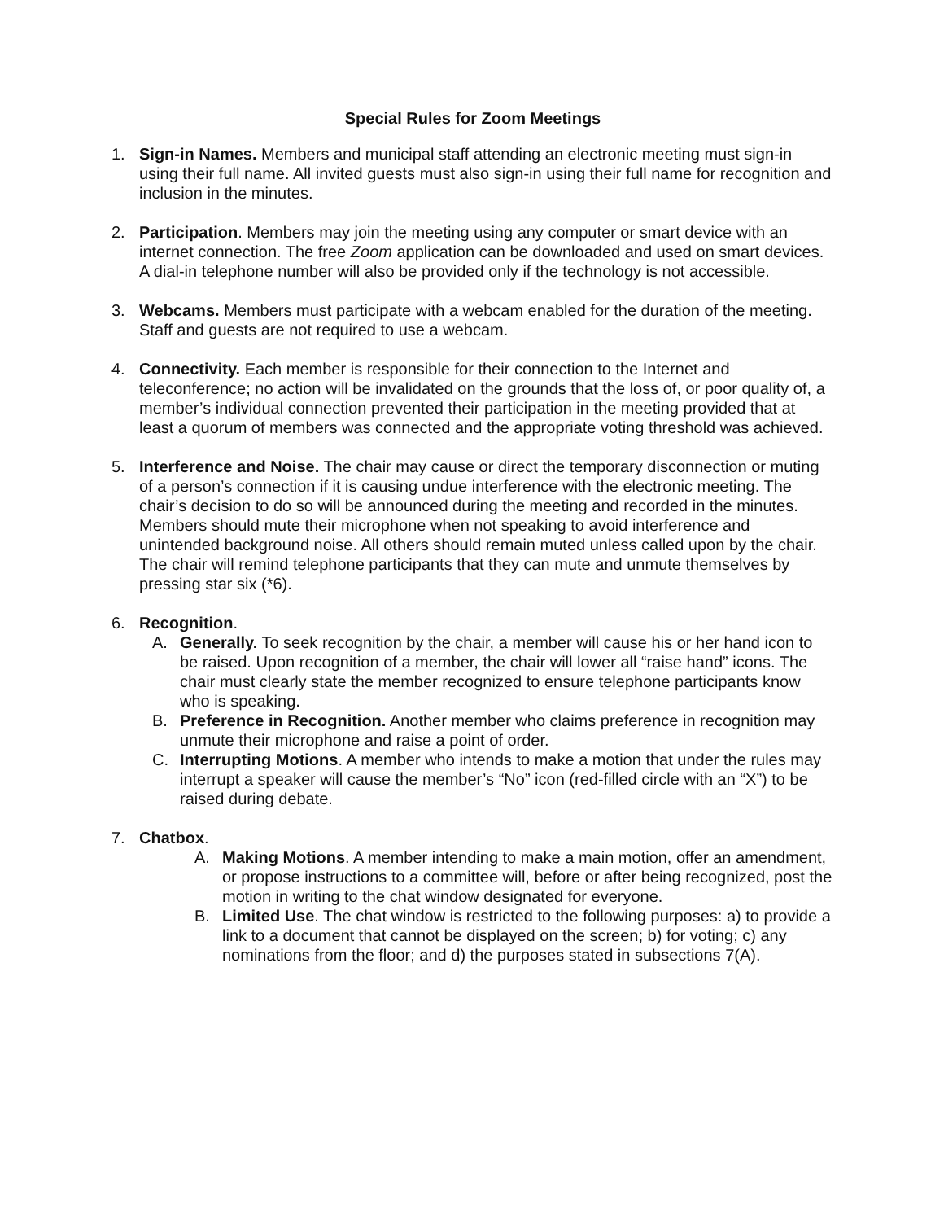Special Rules for Zoom Meetings
1. Sign-in Names. Members and municipal staff attending an electronic meeting must sign-in using their full name. All invited guests must also sign-in using their full name for recognition and inclusion in the minutes.
2. Participation. Members may join the meeting using any computer or smart device with an internet connection. The free Zoom application can be downloaded and used on smart devices. A dial-in telephone number will also be provided only if the technology is not accessible.
3. Webcams. Members must participate with a webcam enabled for the duration of the meeting. Staff and guests are not required to use a webcam.
4. Connectivity. Each member is responsible for their connection to the Internet and teleconference; no action will be invalidated on the grounds that the loss of, or poor quality of, a member’s individual connection prevented their participation in the meeting provided that at least a quorum of members was connected and the appropriate voting threshold was achieved.
5. Interference and Noise. The chair may cause or direct the temporary disconnection or muting of a person’s connection if it is causing undue interference with the electronic meeting. The chair’s decision to do so will be announced during the meeting and recorded in the minutes. Members should mute their microphone when not speaking to avoid interference and unintended background noise. All others should remain muted unless called upon by the chair. The chair will remind telephone participants that they can mute and unmute themselves by pressing star six (*6).
6. Recognition.
A. Generally. To seek recognition by the chair, a member will cause his or her hand icon to be raised. Upon recognition of a member, the chair will lower all “raise hand” icons. The chair must clearly state the member recognized to ensure telephone participants know who is speaking.
B. Preference in Recognition. Another member who claims preference in recognition may unmute their microphone and raise a point of order.
C. Interrupting Motions. A member who intends to make a motion that under the rules may interrupt a speaker will cause the member’s “No” icon (red-filled circle with an “X”) to be raised during debate.
7. Chatbox.
A. Making Motions. A member intending to make a main motion, offer an amendment, or propose instructions to a committee will, before or after being recognized, post the motion in writing to the chat window designated for everyone.
B. Limited Use. The chat window is restricted to the following purposes: a) to provide a link to a document that cannot be displayed on the screen; b) for voting; c) any nominations from the floor; and d) the purposes stated in subsections 7(A).